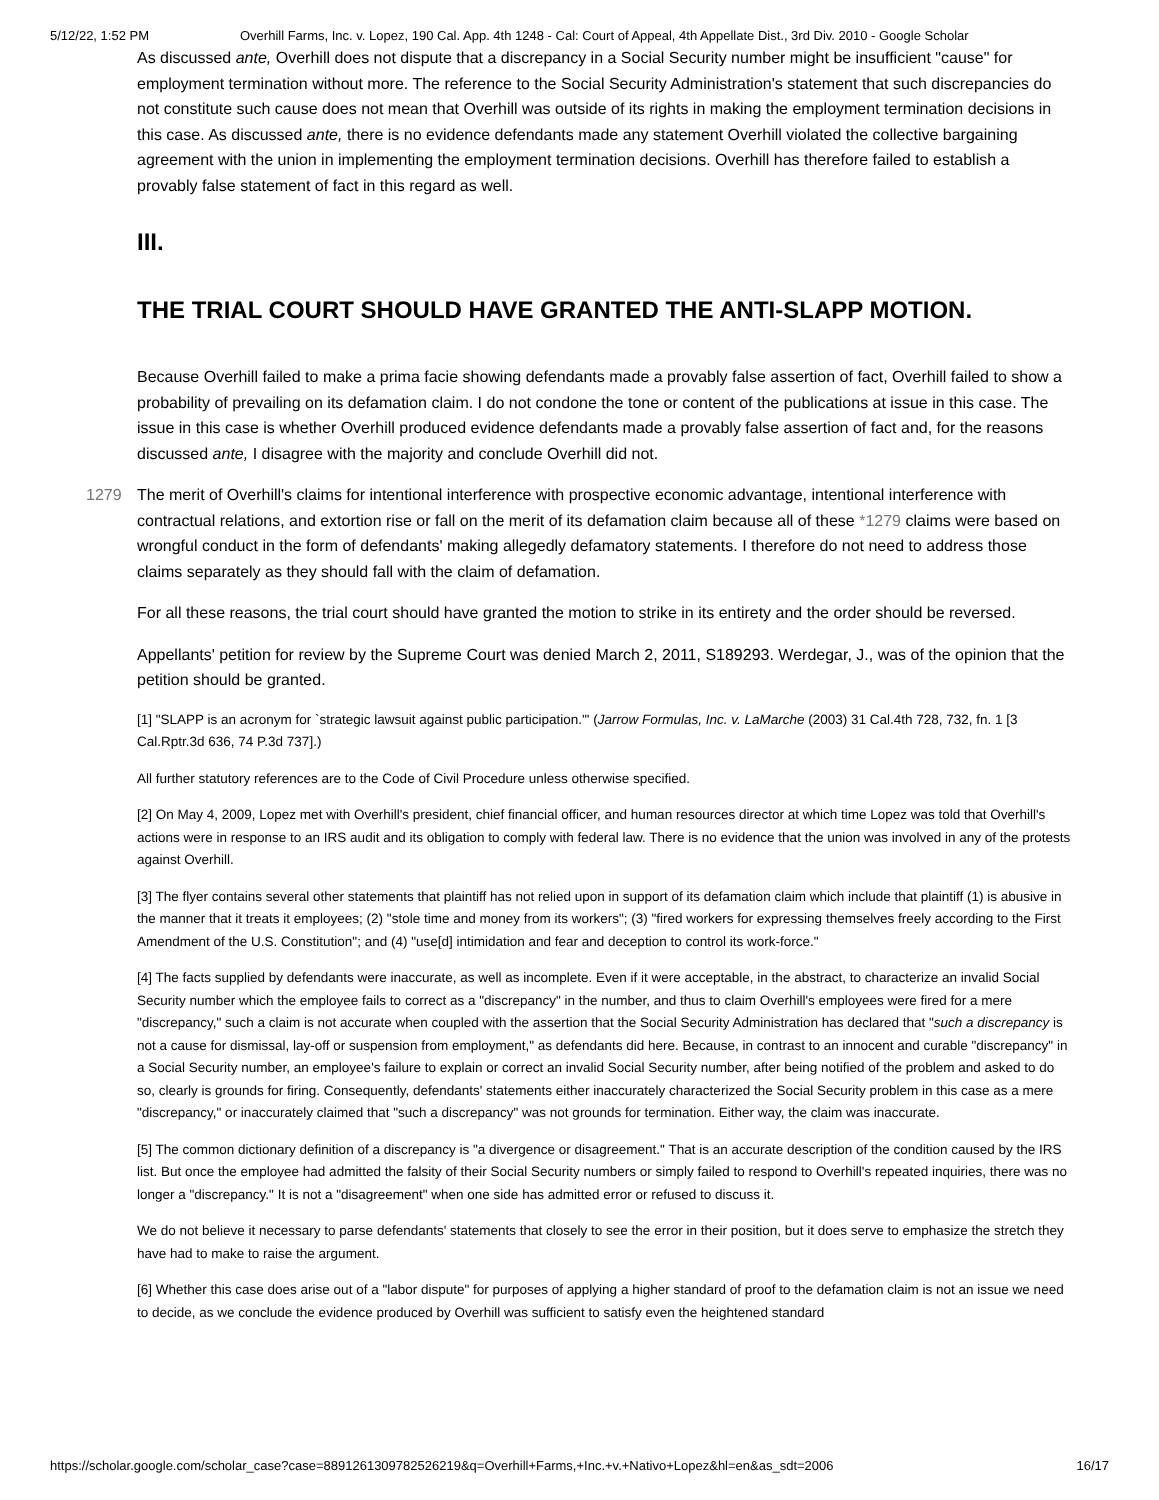5/12/22, 1:52 PM Overhill Farms, Inc. v. Lopez, 190 Cal. App. 4th 1248 - Cal: Court of Appeal, 4th Appellate Dist., 3rd Div. 2010 - Google Scholar
As discussed ante, Overhill does not dispute that a discrepancy in a Social Security number might be insufficient "cause" for employment termination without more. The reference to the Social Security Administration's statement that such discrepancies do not constitute such cause does not mean that Overhill was outside of its rights in making the employment termination decisions in this case. As discussed ante, there is no evidence defendants made any statement Overhill violated the collective bargaining agreement with the union in implementing the employment termination decisions. Overhill has therefore failed to establish a provably false statement of fact in this regard as well.
III.
THE TRIAL COURT SHOULD HAVE GRANTED THE ANTI-SLAPP MOTION.
Because Overhill failed to make a prima facie showing defendants made a provably false assertion of fact, Overhill failed to show a probability of prevailing on its defamation claim. I do not condone the tone or content of the publications at issue in this case. The issue in this case is whether Overhill produced evidence defendants made a provably false assertion of fact and, for the reasons discussed ante, I disagree with the majority and conclude Overhill did not.
The merit of Overhill's claims for intentional interference with prospective economic advantage, intentional interference with 1279 contractual relations, and extortion rise or fall on the merit of its defamation claim because all of these *1279 claims were based on wrongful conduct in the form of defendants' making allegedly defamatory statements. I therefore do not need to address those claims separately as they should fall with the claim of defamation.
For all these reasons, the trial court should have granted the motion to strike in its entirety and the order should be reversed.
Appellants' petition for review by the Supreme Court was denied March 2, 2011, S189293. Werdegar, J., was of the opinion that the petition should be granted.
[1] "SLAPP is an acronym for `strategic lawsuit against public participation.'" (Jarrow Formulas, Inc. v. LaMarche (2003) 31 Cal.4th 728, 732, fn. 1 [3 Cal.Rptr.3d 636, 74 P.3d 737].)
All further statutory references are to the Code of Civil Procedure unless otherwise specified.
[2] On May 4, 2009, Lopez met with Overhill's president, chief financial officer, and human resources director at which time Lopez was told that Overhill's actions were in response to an IRS audit and its obligation to comply with federal law. There is no evidence that the union was involved in any of the protests against Overhill.
[3] The flyer contains several other statements that plaintiff has not relied upon in support of its defamation claim which include that plaintiff (1) is abusive in the manner that it treats it employees; (2) "stole time and money from its workers"; (3) "fired workers for expressing themselves freely according to the First Amendment of the U.S. Constitution"; and (4) "use[d] intimidation and fear and deception to control its work-force."
[4] The facts supplied by defendants were inaccurate, as well as incomplete. Even if it were acceptable, in the abstract, to characterize an invalid Social Security number which the employee fails to correct as a "discrepancy" in the number, and thus to claim Overhill's employees were fired for a mere "discrepancy," such a claim is not accurate when coupled with the assertion that the Social Security Administration has declared that "such a discrepancy is not a cause for dismissal, lay-off or suspension from employment," as defendants did here. Because, in contrast to an innocent and curable "discrepancy" in a Social Security number, an employee's failure to explain or correct an invalid Social Security number, after being notified of the problem and asked to do so, clearly is grounds for firing. Consequently, defendants' statements either inaccurately characterized the Social Security problem in this case as a mere "discrepancy," or inaccurately claimed that "such a discrepancy" was not grounds for termination. Either way, the claim was inaccurate.
[5] The common dictionary definition of a discrepancy is "a divergence or disagreement." That is an accurate description of the condition caused by the IRS list. But once the employee had admitted the falsity of their Social Security numbers or simply failed to respond to Overhill's repeated inquiries, there was no longer a "discrepancy." It is not a "disagreement" when one side has admitted error or refused to discuss it.
We do not believe it necessary to parse defendants' statements that closely to see the error in their position, but it does serve to emphasize the stretch they have had to make to raise the argument.
[6] Whether this case does arise out of a "labor dispute" for purposes of applying a higher standard of proof to the defamation claim is not an issue we need to decide, as we conclude the evidence produced by Overhill was sufficient to satisfy even the heightened standard
https://scholar.google.com/scholar_case?case=8891261309782526219&q=Overhill+Farms,+Inc.+v.+Nativo+Lopez&hl=en&as_sdt=2006 16/17